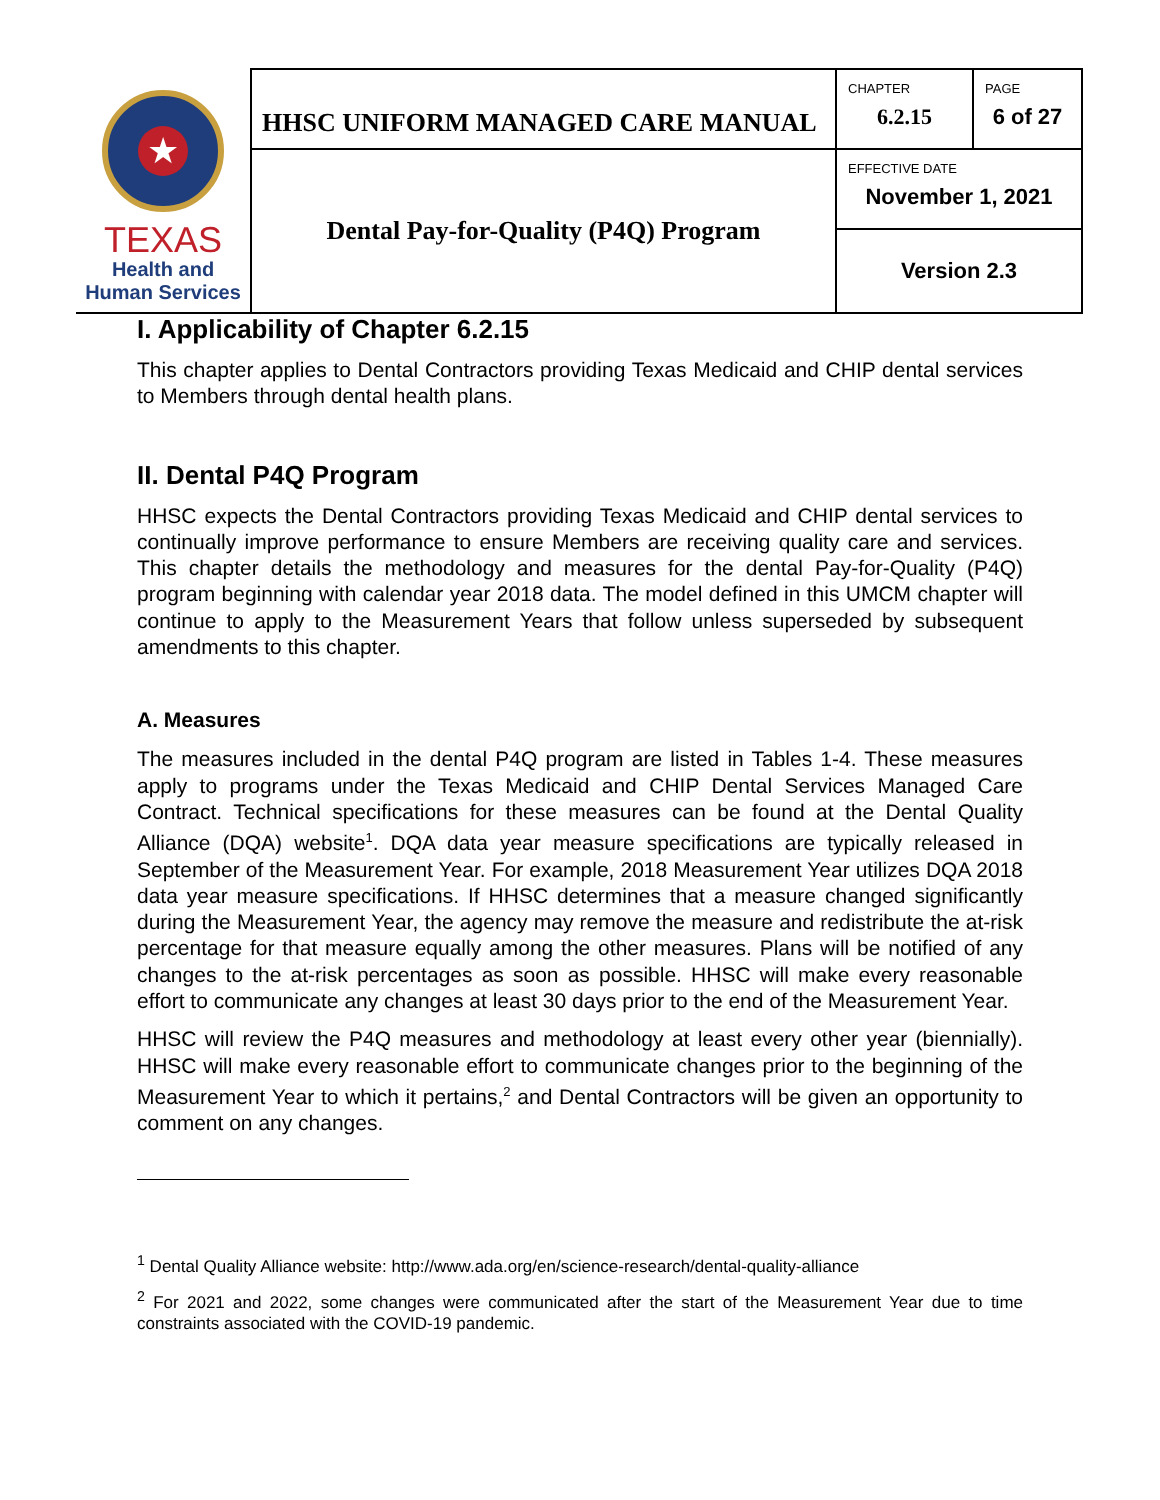| ★ TEXAS Health and Human Services | HHSC UNIFORM MANAGED CARE MANUAL | CHAPTER 6.2.15 | PAGE 6 of 27 |
| | Dental Pay-for-Quality (P4Q) Program | EFFECTIVE DATE November 1, 2021 | |
| | | Version 2.3 | |
I. Applicability of Chapter 6.2.15
This chapter applies to Dental Contractors providing Texas Medicaid and CHIP dental services to Members through dental health plans.
II. Dental P4Q Program
HHSC expects the Dental Contractors providing Texas Medicaid and CHIP dental services to continually improve performance to ensure Members are receiving quality care and services. This chapter details the methodology and measures for the dental Pay-for-Quality (P4Q) program beginning with calendar year 2018 data. The model defined in this UMCM chapter will continue to apply to the Measurement Years that follow unless superseded by subsequent amendments to this chapter.
A. Measures
The measures included in the dental P4Q program are listed in Tables 1-4. These measures apply to programs under the Texas Medicaid and CHIP Dental Services Managed Care Contract. Technical specifications for these measures can be found at the Dental Quality Alliance (DQA) website<sup>1</sup>. DQA data year measure specifications are typically released in September of the Measurement Year. For example, 2018 Measurement Year utilizes DQA 2018 data year measure specifications. If HHSC determines that a measure changed significantly during the Measurement Year, the agency may remove the measure and redistribute the at-risk percentage for that measure equally among the other measures. Plans will be notified of any changes to the at-risk percentages as soon as possible. HHSC will make every reasonable effort to communicate any changes at least 30 days prior to the end of the Measurement Year.
HHSC will review the P4Q measures and methodology at least every other year (biennially). HHSC will make every reasonable effort to communicate changes prior to the beginning of the Measurement Year to which it pertains,<sup>2</sup> and Dental Contractors will be given an opportunity to comment on any changes.
<sup>1</sup> Dental Quality Alliance website: http://www.ada.org/en/science-research/dental-quality-alliance
<sup>2</sup> For 2021 and 2022, some changes were communicated after the start of the Measurement Year due to time constraints associated with the COVID-19 pandemic.